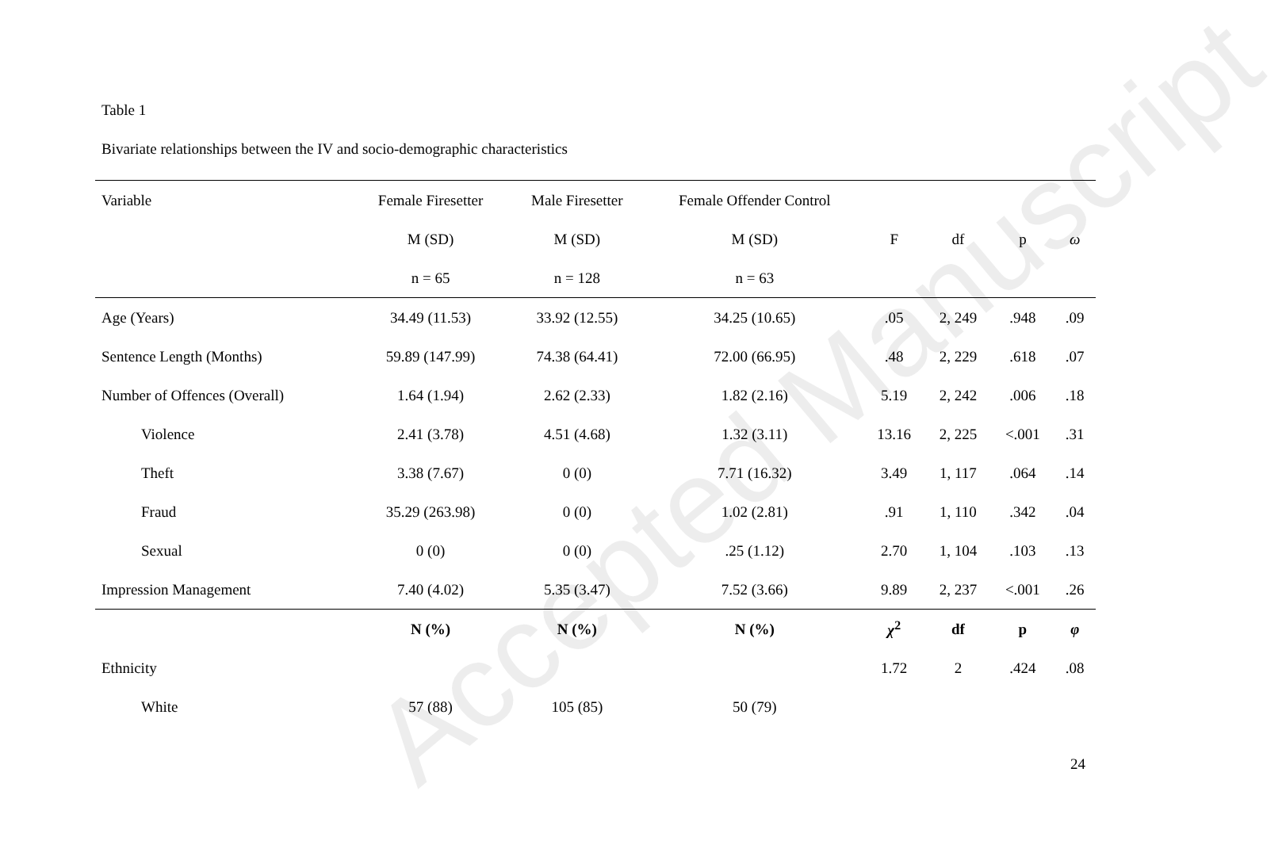Accepted Manuscript
Table 1
Bivariate relationships between the IV and socio-demographic characteristics
| Variable | Female Firesetter | Male Firesetter | Female Offender Control | | | | |
| --- | --- | --- | --- | --- | --- | --- | --- |
| | M (SD) | M (SD) | M (SD) | F | df | p | ω |
| | n = 65 | n = 128 | n = 63 | | | | |
| Age (Years) | 34.49 (11.53) | 33.92 (12.55) | 34.25 (10.65) | .05 | 2, 249 | .948 | .09 |
| Sentence Length (Months) | 59.89 (147.99) | 74.38 (64.41) | 72.00 (66.95) | .48 | 2, 229 | .618 | .07 |
| Number of Offences (Overall) | 1.64 (1.94) | 2.62 (2.33) | 1.82 (2.16) | 5.19 | 2, 242 | .006 | .18 |
| Violence | 2.41 (3.78) | 4.51 (4.68) | 1.32 (3.11) | 13.16 | 2, 225 | <.001 | .31 |
| Theft | 3.38 (7.67) | 0 (0) | 7.71 (16.32) | 3.49 | 1, 117 | .064 | .14 |
| Fraud | 35.29 (263.98) | 0 (0) | 1.02 (2.81) | .91 | 1, 110 | .342 | .04 |
| Sexual | 0 (0) | 0 (0) | .25 (1.12) | 2.70 | 1, 104 | .103 | .13 |
| Impression Management | 7.40 (4.02) | 5.35 (3.47) | 7.52 (3.66) | 9.89 | 2, 237 | <.001 | .26 |
| | N (%) | N (%) | N (%) | χ<sup>2</sup> | df | p | φ |
| Ethnicity | | | | 1.72 | 2 | .424 | .08 |
| White | 57 (88) | 105 (85) | 50 (79) | | | | |
24